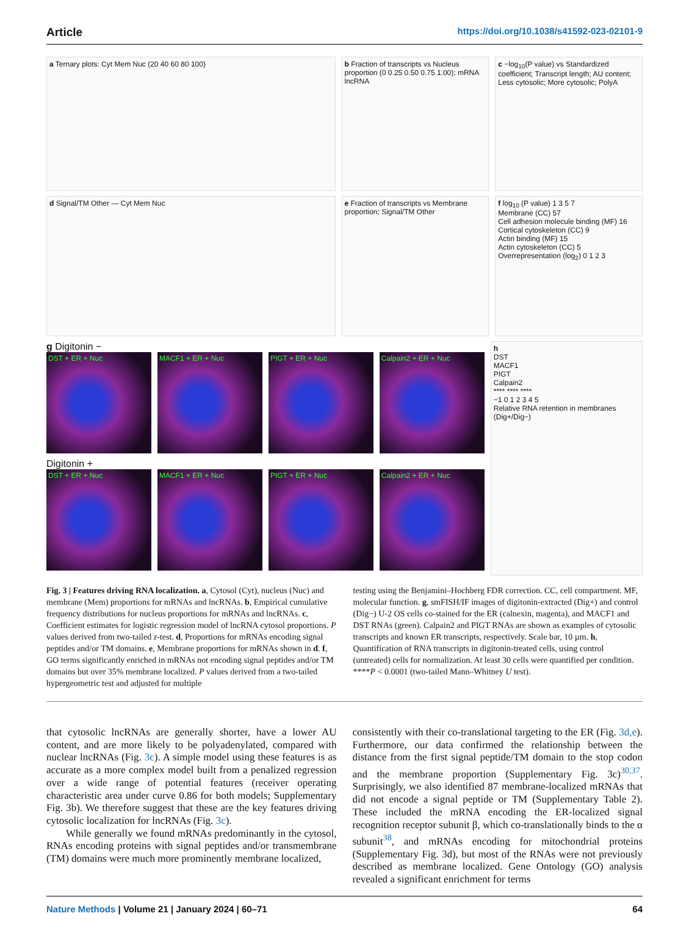Article https://doi.org/10.1038/s41592-023-02101-9
a Ternary plots: Cyt Mem Nuc (20 40 60 80 100)
b Fraction of transcripts vs Nucleus proportion (0 0.25 0.50 0.75 1.00); mRNA lncRNA
c −log<sub>10</sub>(P value) vs Standardized coefficient; Transcript length; AU content; Less cytosolic; More cytosolic; PolyA
d Signal/TM Other — Cyt Mem Nuc
e Fraction of transcripts vs Membrane proportion; Signal/TM Other
f log<sub>10</sub> (P value) 1 3 5 7
Membrane (CC) 57
Cell adhesion molecule binding (MF) 16
Cortical cytoskeleton (CC) 9
Actin binding (MF) 15
Actin cytoskeleton (CC) 5
Overrepresentation (log<sub>2</sub>) 0 1 2 3
g Digitonin −
DST + ER + Nuc MACF1 + ER + Nuc PIGT + ER + Nuc Calpain2 + ER + Nuc
Digitonin +
DST + ER + Nuc MACF1 + ER + Nuc PIGT + ER + Nuc Calpain2 + ER + Nuc
h
DST
MACF1
PIGT
Calpain2
**** **** ****
−1 0 1 2 3 4 5
Relative RNA retention in membranes (Dig+/Dig−)
Fig. 3 | Features driving RNA localization. a, Cytosol (Cyt), nucleus (Nuc) and membrane (Mem) proportions for mRNAs and lncRNAs. b, Empirical cumulative frequency distributions for nucleus proportions for mRNAs and lncRNAs. c, Coefficient estimates for logistic regression model of lncRNA cytosol proportions. P values derived from two-tailed z-test. d, Proportions for mRNAs encoding signal peptides and/or TM domains. e, Membrane proportions for mRNAs shown in d. f, GO terms significantly enriched in mRNAs not encoding signal peptides and/or TM domains but over 35% membrane localized. P values derived from a two-tailed hypergeometric test and adjusted for multiple
testing using the Benjamini–Hochberg FDR correction. CC, cell compartment. MF, molecular function. g, smFISH/IF images of digitonin-extracted (Dig+) and control (Dig−) U-2 OS cells co-stained for the ER (calnexin, magenta), and MACF1 and DST RNAs (green). Calpain2 and PIGT RNAs are shown as examples of cytosolic transcripts and known ER transcripts, respectively. Scale bar, 10 µm. h, Quantification of RNA transcripts in digitonin-treated cells, using control (untreated) cells for normalization. At least 30 cells were quantified per condition. ****P < 0.0001 (two-tailed Mann–Whitney U test).
that cytosolic lncRNAs are generally shorter, have a lower AU content, and are more likely to be polyadenylated, compared with nuclear lncRNAs (Fig. 3c). A simple model using these features is as accurate as a more complex model built from a penalized regression over a wide range of potential features (receiver operating characteristic area under curve 0.86 for both models; Supplementary Fig. 3b). We therefore suggest that these are the key features driving cytosolic localization for lncRNAs (Fig. 3c).
While generally we found mRNAs predominantly in the cytosol, RNAs encoding proteins with signal peptides and/or transmembrane (TM) domains were much more prominently membrane localized,
consistently with their co-translational targeting to the ER (Fig. 3d,e). Furthermore, our data confirmed the relationship between the distance from the first signal peptide/TM domain to the stop codon and the membrane proportion (Supplementary Fig. 3c)<sup>30,37</sup>. Surprisingly, we also identified 87 membrane-localized mRNAs that did not encode a signal peptide or TM (Supplementary Table 2). These included the mRNA encoding the ER-localized signal recognition receptor subunit β, which co-translationally binds to the α subunit<sup>38</sup>, and mRNAs encoding for mitochondrial proteins (Supplementary Fig. 3d), but most of the RNAs were not previously described as membrane localized. Gene Ontology (GO) analysis revealed a significant enrichment for terms
Nature Methods | Volume 21 | January 2024 | 60–71 64